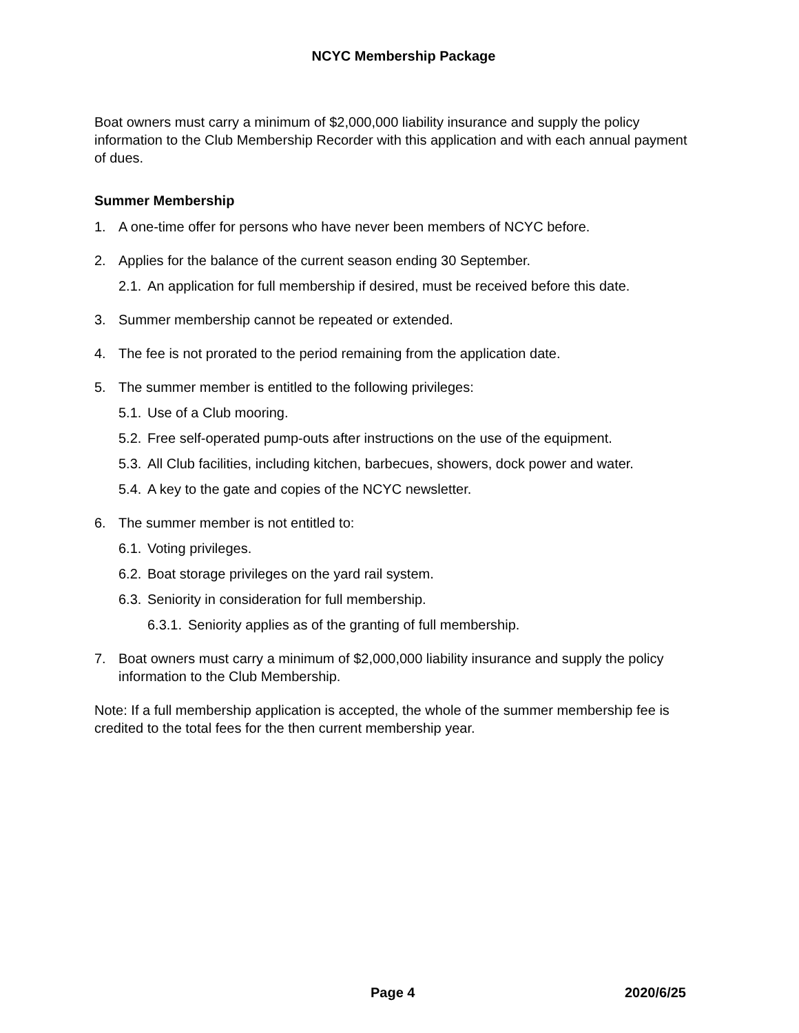NCYC Membership Package
Boat owners must carry a minimum of $2,000,000 liability insurance and supply the policy information to the Club Membership Recorder with this application and with each annual payment of dues.
Summer Membership
1. A one-time offer for persons who have never been members of NCYC before.
2. Applies for the balance of the current season ending 30 September.
2.1. An application for full membership if desired, must be received before this date.
3. Summer membership cannot be repeated or extended.
4. The fee is not prorated to the period remaining from the application date.
5. The summer member is entitled to the following privileges:
5.1. Use of a Club mooring.
5.2. Free self-operated pump-outs after instructions on the use of the equipment.
5.3. All Club facilities, including kitchen, barbecues, showers, dock power and water.
5.4. A key to the gate and copies of the NCYC newsletter.
6. The summer member is not entitled to:
6.1. Voting privileges.
6.2. Boat storage privileges on the yard rail system.
6.3. Seniority in consideration for full membership.
6.3.1. Seniority applies as of the granting of full membership.
7. Boat owners must carry a minimum of $2,000,000 liability insurance and supply the policy information to the Club Membership.
Note: If a full membership application is accepted, the whole of the summer membership fee is credited to the total fees for the then current membership year.
Page 4 2020/6/25